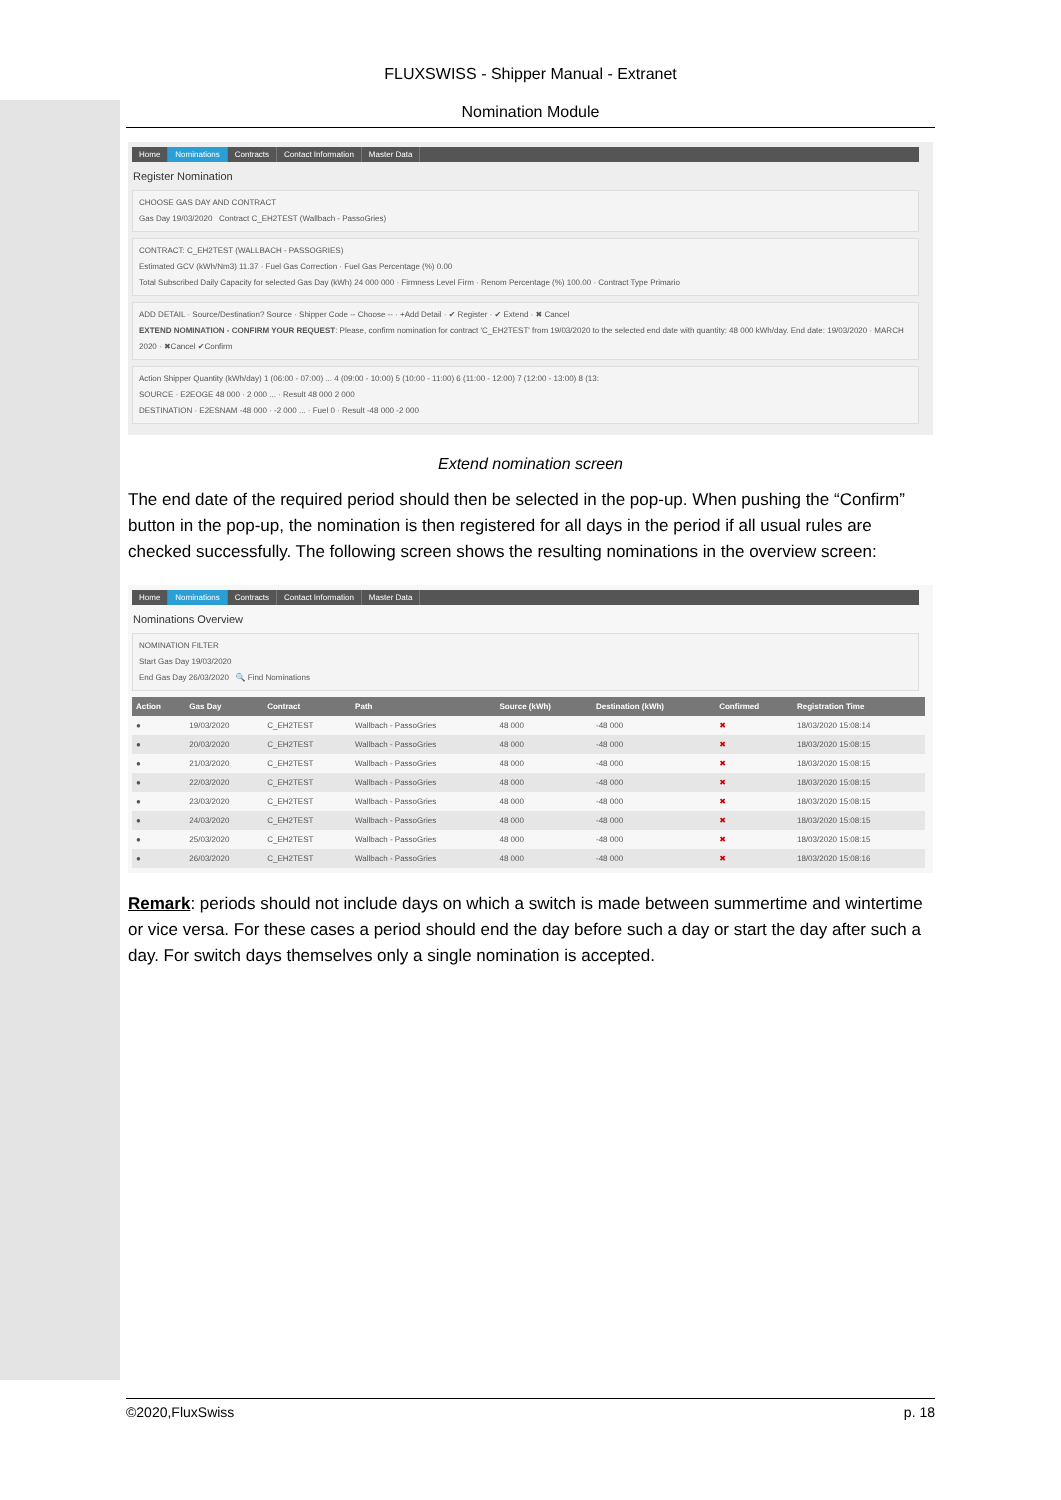FLUXSWISS - Shipper Manual - Extranet
Nomination Module
Home Nominations Contracts Contact Information Master Data
Register Nomination
CHOOSE GAS DAY AND CONTRACT
Gas Day 19/03/2020 Contract C_EH2TEST (Wallbach - PassoGries)
CONTRACT: C_EH2TEST (WALLBACH - PASSOGRIES)
Estimated GCV (kWh/Nm3) 11.37 · Fuel Gas Correction · Fuel Gas Percentage (%) 0.00
Total Subscribed Daily Capacity for selected Gas Day (kWh) 24 000 000 · Firmness Level Firm · Renom Percentage (%) 100.00 · Contract Type Primario
ADD DETAIL · Source/Destination? Source · Shipper Code -- Choose -- · +Add Detail · ✔ Register · ✔ Extend · ✖ Cancel
EXTEND NOMINATION - CONFIRM YOUR REQUEST: Please, confirm nomination for contract 'C_EH2TEST' from 19/03/2020 to the selected end date with quantity: 48 000 kWh/day. End date: 19/03/2020 · MARCH 2020 · ✖Cancel ✔Confirm
Action Shipper Quantity (kWh/day) 1 (06:00 - 07:00) ... 4 (09:00 - 10:00) 5 (10:00 - 11:00) 6 (11:00 - 12:00) 7 (12:00 - 13:00) 8 (13:
SOURCE · E2EOGE 48 000 · 2 000 ... · Result 48 000 2 000
DESTINATION · E2ESNAM -48 000 · -2 000 ... · Fuel 0 · Result -48 000 -2 000
Extend nomination screen
The end date of the required period should then be selected in the pop-up. When pushing the “Confirm” button in the pop-up, the nomination is then registered for all days in the period if all usual rules are checked successfully. The following screen shows the resulting nominations in the overview screen:
Home Nominations Contracts Contact Information Master Data
Nominations Overview
NOMINATION FILTER
Start Gas Day 19/03/2020
End Gas Day 26/03/2020 🔍 Find Nominations
| Action | Gas Day | Contract | Path | Source (kWh) | Destination (kWh) | Confirmed | Registration Time |
| --- | --- | --- | --- | --- | --- | --- | --- |
| ● | 19/03/2020 | C_EH2TEST | Wallbach - PassoGries | 48 000 | -48 000 | ✖ | 18/03/2020 15:08:14 |
| ● | 20/03/2020 | C_EH2TEST | Wallbach - PassoGries | 48 000 | -48 000 | ✖ | 18/03/2020 15:08:15 |
| ● | 21/03/2020 | C_EH2TEST | Wallbach - PassoGries | 48 000 | -48 000 | ✖ | 18/03/2020 15:08:15 |
| ● | 22/03/2020 | C_EH2TEST | Wallbach - PassoGries | 48 000 | -48 000 | ✖ | 18/03/2020 15:08:15 |
| ● | 23/03/2020 | C_EH2TEST | Wallbach - PassoGries | 48 000 | -48 000 | ✖ | 18/03/2020 15:08:15 |
| ● | 24/03/2020 | C_EH2TEST | Wallbach - PassoGries | 48 000 | -48 000 | ✖ | 18/03/2020 15:08:15 |
| ● | 25/03/2020 | C_EH2TEST | Wallbach - PassoGries | 48 000 | -48 000 | ✖ | 18/03/2020 15:08:15 |
| ● | 26/03/2020 | C_EH2TEST | Wallbach - PassoGries | 48 000 | -48 000 | ✖ | 18/03/2020 15:08:16 |
Remark: periods should not include days on which a switch is made between summertime and wintertime or vice versa. For these cases a period should end the day before such a day or start the day after such a day. For switch days themselves only a single nomination is accepted.
©2020,FluxSwiss p. 18